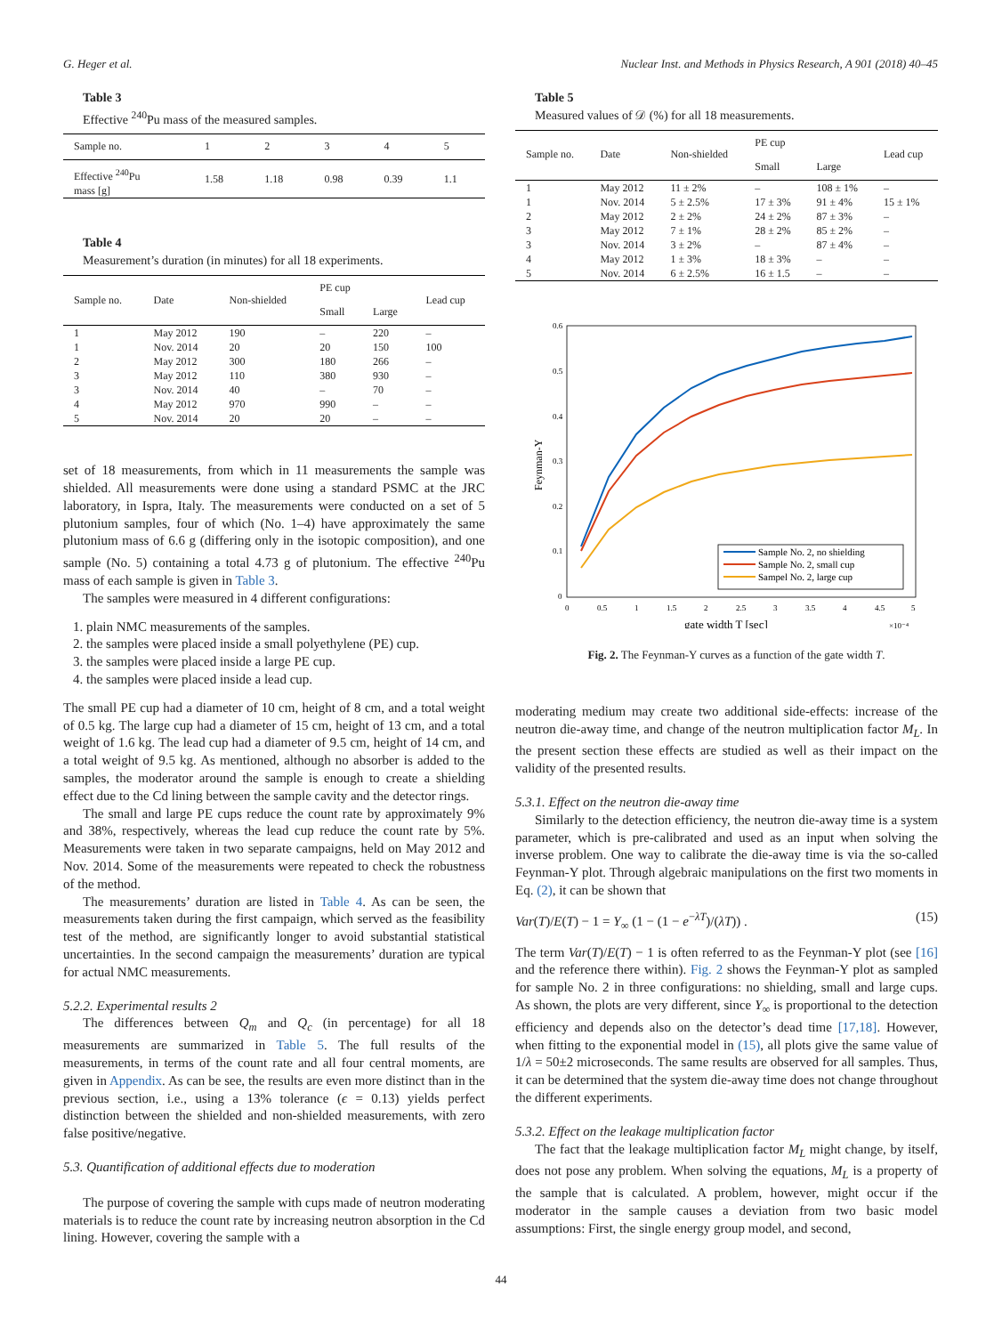G. Heger et al. Nuclear Inst. and Methods in Physics Research, A 901 (2018) 40–45
Table 3
Effective <sup>240</sup>Pu mass of the measured samples.
| Sample no. | 1 | 2 | 3 | 4 | 5 |
| --- | --- | --- | --- | --- | --- |
| Effective <sup>240</sup>Pu mass [g] | 1.58 | 1.18 | 0.98 | 0.39 | 1.1 |
Table 4
Measurement’s duration (in minutes) for all 18 experiments.
| Sample no. | Date | Non-shielded | PE cup | | Lead cup |
| --- | --- | --- | --- | --- | --- |
| | | | Small | Large | |
| 1 | May 2012 | 190 | – | 220 | – |
| 1 | Nov. 2014 | 20 | 20 | 150 | 100 |
| 2 | May 2012 | 300 | 180 | 266 | – |
| 3 | May 2012 | 110 | 380 | 930 | – |
| 3 | Nov. 2014 | 40 | – | 70 | – |
| 4 | May 2012 | 970 | 990 | – | – |
| 5 | Nov. 2014 | 20 | 20 | – | – |
set of 18 measurements, from which in 11 measurements the sample was shielded. All measurements were done using a standard PSMC at the JRC laboratory, in Ispra, Italy. The measurements were conducted on a set of 5 plutonium samples, four of which (No. 1–4) have approximately the same plutonium mass of 6.6 g (differing only in the isotopic composition), and one sample (No. 5) containing a total 4.73 g of plutonium. The effective <sup>240</sup>Pu mass of each sample is given in Table 3.
The samples were measured in 4 different configurations:
1. plain NMC measurements of the samples.
2. the samples were placed inside a small polyethylene (PE) cup.
3. the samples were placed inside a large PE cup.
4. the samples were placed inside a lead cup.
The small PE cup had a diameter of 10 cm, height of 8 cm, and a total weight of 0.5 kg. The large cup had a diameter of 15 cm, height of 13 cm, and a total weight of 1.6 kg. The lead cup had a diameter of 9.5 cm, height of 14 cm, and a total weight of 9.5 kg. As mentioned, although no absorber is added to the samples, the moderator around the sample is enough to create a shielding effect due to the Cd lining between the sample cavity and the detector rings.
The small and large PE cups reduce the count rate by approximately 9% and 38%, respectively, whereas the lead cup reduce the count rate by 5%. Measurements were taken in two separate campaigns, held on May 2012 and Nov. 2014. Some of the measurements were repeated to check the robustness of the method.
The measurements’ duration are listed in Table 4. As can be seen, the measurements taken during the first campaign, which served as the feasibility test of the method, are significantly longer to avoid substantial statistical uncertainties. In the second campaign the measurements’ duration are typical for actual NMC measurements.
5.2.2. Experimental results 2
The differences between Q<sub>m</sub> and Q<sub>c</sub> (in percentage) for all 18 measurements are summarized in Table 5. The full results of the measurements, in terms of the count rate and all four central moments, are given in Appendix. As can be see, the results are even more distinct than in the previous section, i.e., using a 13% tolerance (ϵ = 0.13) yields perfect distinction between the shielded and non-shielded measurements, with zero false positive/negative.
5.3. Quantification of additional effects due to moderation
The purpose of covering the sample with cups made of neutron moderating materials is to reduce the count rate by increasing neutron absorption in the Cd lining. However, covering the sample with a
Table 5
Measured values of 𝒟 (%) for all 18 measurements.
| Sample no. | Date | Non-shielded | PE cup | | Lead cup |
| --- | --- | --- | --- | --- | --- |
| | | | Small | Large | |
| 1 | May 2012 | 11 ± 2% | – | 108 ± 1% | – |
| 1 | Nov. 2014 | 5 ± 2.5% | 17 ± 3% | 91 ± 4% | 15 ± 1% |
| 2 | May 2012 | 2 ± 2% | 24 ± 2% | 87 ± 3% | – |
| 3 | May 2012 | 7 ± 1% | 28 ± 2% | 85 ± 2% | – |
| 3 | Nov. 2014 | 3 ± 2% | – | 87 ± 4% | – |
| 4 | May 2012 | 1 ± 3% | 18 ± 3% | – | – |
| 5 | Nov. 2014 | 6 ± 2.5% | 16 ± 1.5 | – | – |
0.6
0.5
0.4
0.3
0.2
0.1
0
0
0.5
1
1.5
2
2.5
3
3.5
4
4.5
5
gate width T [sec]
×10⁻⁴
Feynman-Y
Sample No. 2, no shielding
Sample No. 2, small cup
Sampel No. 2, large cup
Fig. 2. The Feynman-Y curves as a function of the gate width T.
moderating medium may create two additional side-effects: increase of the neutron die-away time, and change of the neutron multiplication factor M<sub>L</sub>. In the present section these effects are studied as well as their impact on the validity of the presented results.
5.3.1. Effect on the neutron die-away time
Similarly to the detection efficiency, the neutron die-away time is a system parameter, which is pre-calibrated and used as an input when solving the inverse problem. One way to calibrate the die-away time is via the so-called Feynman-Y plot. Through algebraic manipulations on the first two moments in Eq. (2), it can be shown that
Var(T)/E(T) − 1 = Y<sub>∞</sub> (1 − (1 − e<sup>−λT</sup>)/(λT)) . (15)
The term Var(T)/E(T) − 1 is often referred to as the Feynman-Y plot (see [16] and the reference there within). Fig. 2 shows the Feynman-Y plot as sampled for sample No. 2 in three configurations: no shielding, small and large cups. As shown, the plots are very different, since Y<sub>∞</sub> is proportional to the detection efficiency and depends also on the detector’s dead time [17,18]. However, when fitting to the exponential model in (15), all plots give the same value of 1/λ = 50±2 microseconds. The same results are observed for all samples. Thus, it can be determined that the system die-away time does not change throughout the different experiments.
5.3.2. Effect on the leakage multiplication factor
The fact that the leakage multiplication factor M<sub>L</sub> might change, by itself, does not pose any problem. When solving the equations, M<sub>L</sub> is a property of the sample that is calculated. A problem, however, might occur if the moderator in the sample causes a deviation from two basic model assumptions: First, the single energy group model, and second,
44